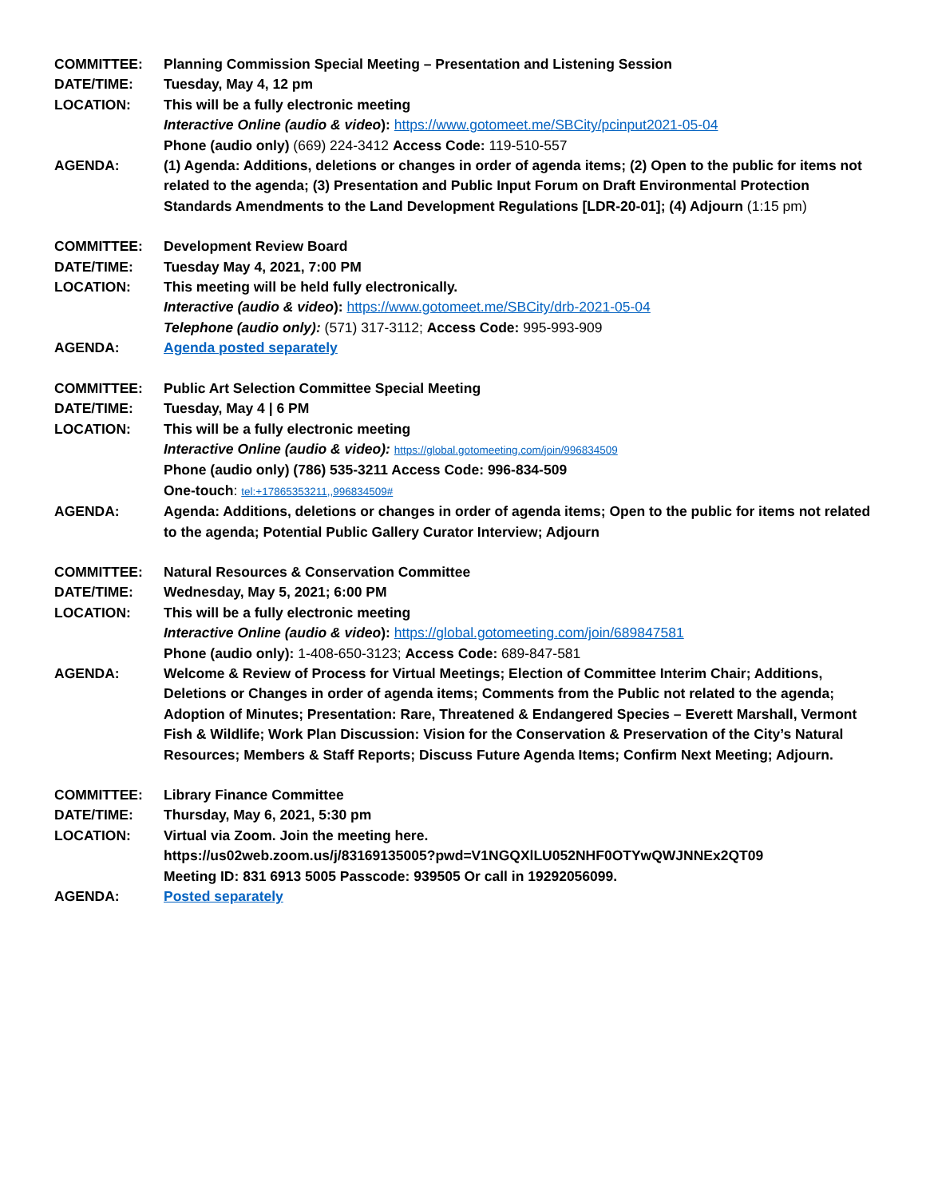COMMITTEE: Planning Commission Special Meeting – Presentation and Listening Session
DATE/TIME: Tuesday, May 4, 12 pm
LOCATION: This will be a fully electronic meeting
Interactive Online (audio & video): https://www.gotomeet.me/SBCity/pcinput2021-05-04
Phone (audio only) (669) 224-3412 Access Code: 119-510-557
AGENDA: (1) Agenda: Additions, deletions or changes in order of agenda items; (2) Open to the public for items not related to the agenda; (3) Presentation and Public Input Forum on Draft Environmental Protection Standards Amendments to the Land Development Regulations [LDR-20-01]; (4) Adjourn (1:15 pm)
COMMITTEE: Development Review Board
DATE/TIME: Tuesday May 4, 2021, 7:00 PM
LOCATION: This meeting will be held fully electronically.
Interactive (audio & video): https://www.gotomeet.me/SBCity/drb-2021-05-04
Telephone (audio only): (571) 317-3112; Access Code: 995-993-909
AGENDA: Agenda posted separately
COMMITTEE: Public Art Selection Committee Special Meeting
DATE/TIME: Tuesday, May 4 | 6 PM
LOCATION: This will be a fully electronic meeting
Interactive Online (audio & video): https://global.gotomeeting.com/join/996834509
Phone (audio only) (786) 535-3211 Access Code: 996-834-509
One-touch: tel:+17865353211,,996834509#
AGENDA: Agenda: Additions, deletions or changes in order of agenda items; Open to the public for items not related to the agenda; Potential Public Gallery Curator Interview; Adjourn
COMMITTEE: Natural Resources & Conservation Committee
DATE/TIME: Wednesday, May 5, 2021; 6:00 PM
LOCATION: This will be a fully electronic meeting
Interactive Online (audio & video): https://global.gotomeeting.com/join/689847581
Phone (audio only): 1-408-650-3123; Access Code: 689-847-581
AGENDA: Welcome & Review of Process for Virtual Meetings; Election of Committee Interim Chair; Additions, Deletions or Changes in order of agenda items; Comments from the Public not related to the agenda; Adoption of Minutes; Presentation: Rare, Threatened & Endangered Species – Everett Marshall, Vermont Fish & Wildlife; Work Plan Discussion: Vision for the Conservation & Preservation of the City’s Natural Resources; Members & Staff Reports; Discuss Future Agenda Items; Confirm Next Meeting; Adjourn.
COMMITTEE: Library Finance Committee
DATE/TIME: Thursday, May 6, 2021, 5:30 pm
LOCATION: Virtual via Zoom. Join the meeting here.
https://us02web.zoom.us/j/83169135005?pwd=V1NGQXlLU052NHF0OTYwQWJNNEx2QT09
Meeting ID: 831 6913 5005 Passcode: 939505 Or call in 19292056099.
AGENDA: Posted separately